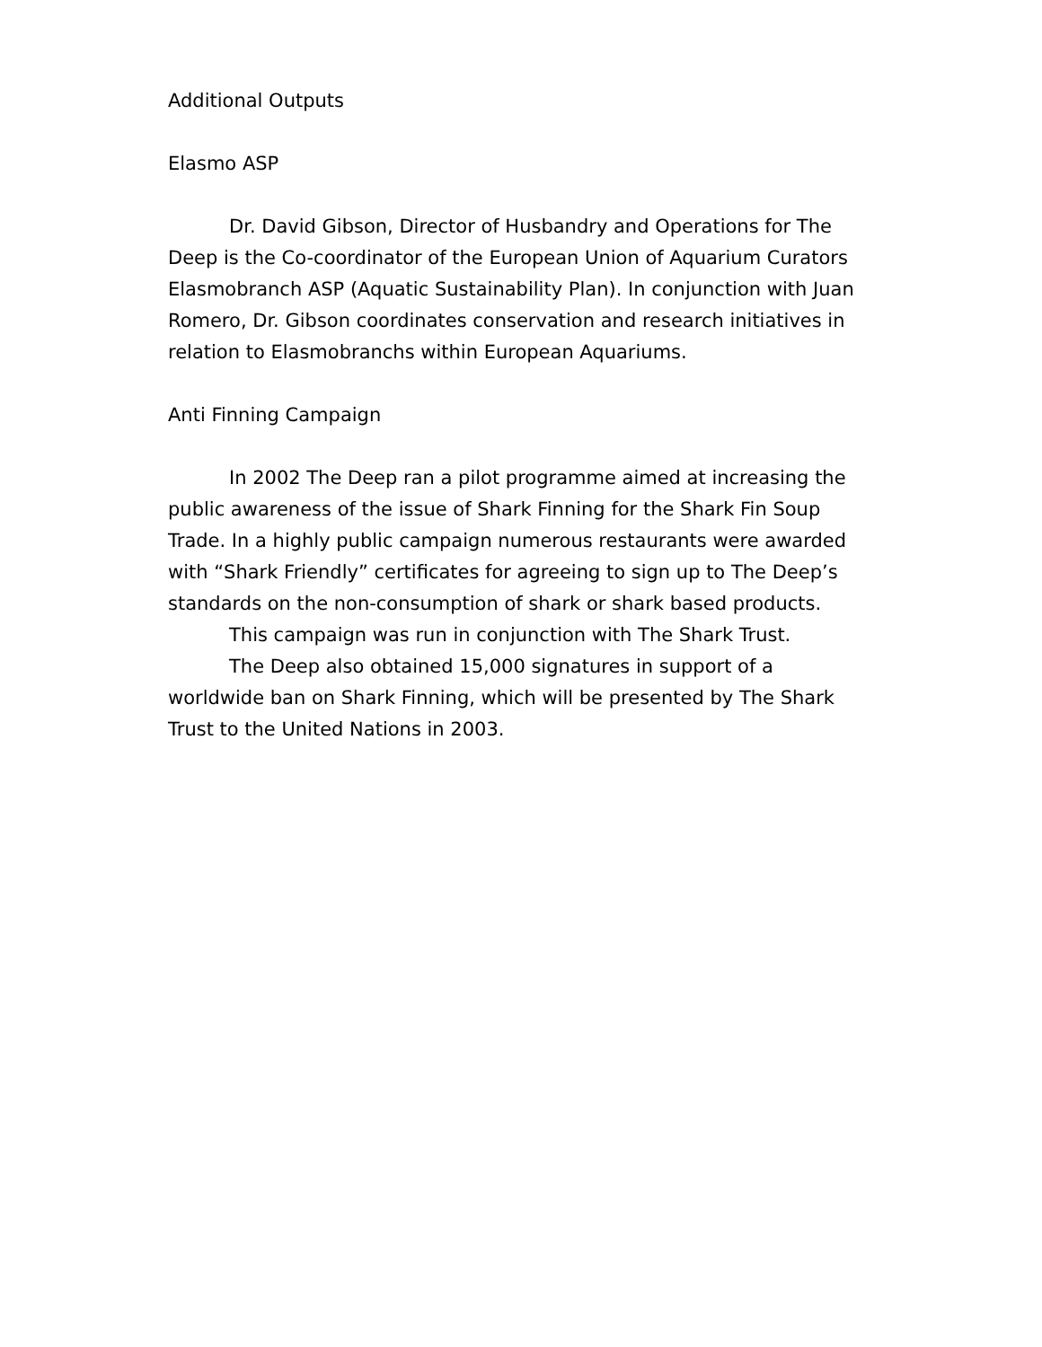Additional Outputs
Elasmo ASP
Dr. David Gibson, Director of Husbandry and Operations for The Deep is the Co-coordinator of the European Union of Aquarium Curators Elasmobranch ASP (Aquatic Sustainability Plan). In conjunction with Juan Romero, Dr. Gibson coordinates conservation and research initiatives in relation to Elasmobranchs within European Aquariums.
Anti Finning Campaign
In 2002 The Deep ran a pilot programme aimed at increasing the public awareness of the issue of Shark Finning for the Shark Fin Soup Trade. In a highly public campaign numerous restaurants were awarded with “Shark Friendly” certificates for agreeing to sign up to The Deep’s standards on the non-consumption of shark or shark based products.
This campaign was run in conjunction with The Shark Trust.
The Deep also obtained 15,000 signatures in support of a worldwide ban on Shark Finning, which will be presented by The Shark Trust to the United Nations in 2003.